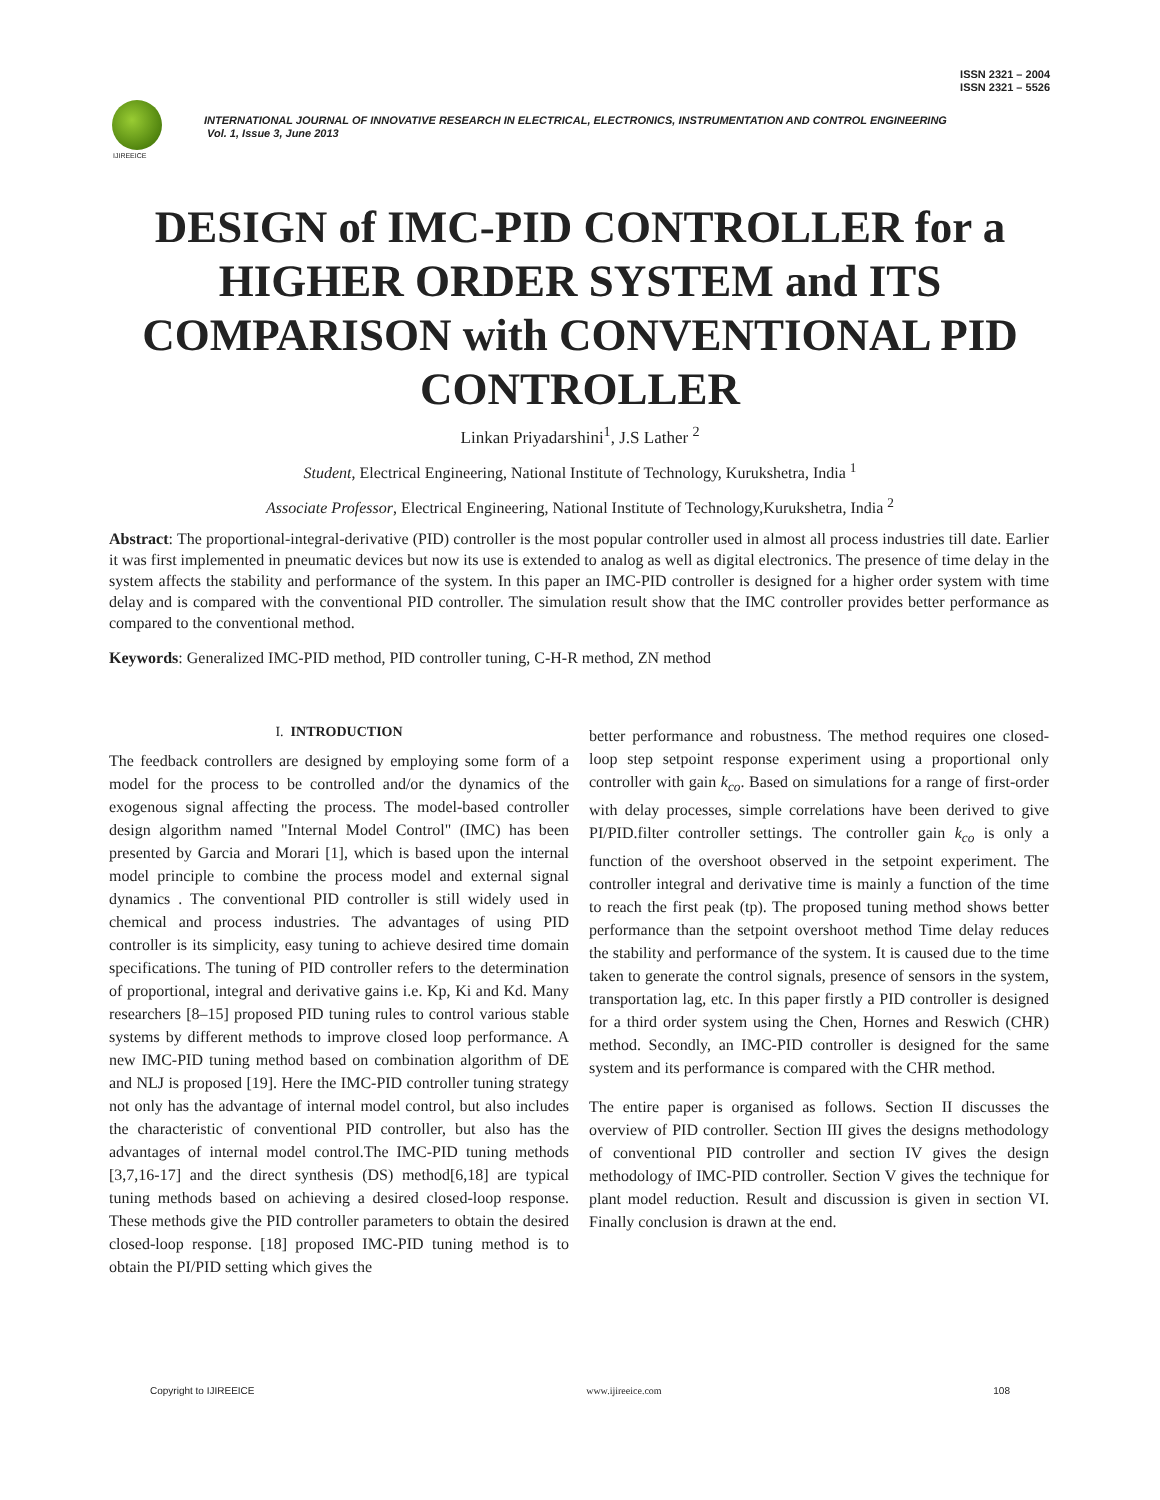ISSN 2321 – 2004
ISSN 2321 – 5526
IJIREEICE
INTERNATIONAL JOURNAL OF INNOVATIVE RESEARCH IN ELECTRICAL, ELECTRONICS, INSTRUMENTATION AND CONTROL ENGINEERING
Vol. 1, Issue 3, June 2013
DESIGN of IMC-PID CONTROLLER for a HIGHER ORDER SYSTEM and ITS COMPARISON with CONVENTIONAL PID CONTROLLER
Linkan Priyadarshini<sup>1</sup>, J.S Lather <sup>2</sup>
Student, Electrical Engineering, National Institute of Technology, Kurukshetra, India <sup>1</sup>
Associate Professor, Electrical Engineering, National Institute of Technology,Kurukshetra, India <sup>2</sup>
Abstract: The proportional-integral-derivative (PID) controller is the most popular controller used in almost all process industries till date. Earlier it was first implemented in pneumatic devices but now its use is extended to analog as well as digital electronics. The presence of time delay in the system affects the stability and performance of the system. In this paper an IMC-PID controller is designed for a higher order system with time delay and is compared with the conventional PID controller. The simulation result show that the IMC controller provides better performance as compared to the conventional method.
Keywords: Generalized IMC-PID method, PID controller tuning, C-H-R method, ZN method
I. INTRODUCTION
The feedback controllers are designed by employing some form of a model for the process to be controlled and/or the dynamics of the exogenous signal affecting the process. The model-based controller design algorithm named "Internal Model Control" (IMC) has been presented by Garcia and Morari [1], which is based upon the internal model principle to combine the process model and external signal dynamics . The conventional PID controller is still widely used in chemical and process industries. The advantages of using PID controller is its simplicity, easy tuning to achieve desired time domain specifications. The tuning of PID controller refers to the determination of proportional, integral and derivative gains i.e. Kp, Ki and Kd. Many researchers [8–15] proposed PID tuning rules to control various stable systems by different methods to improve closed loop performance. A new IMC-PID tuning method based on combination algorithm of DE and NLJ is proposed [19]. Here the IMC-PID controller tuning strategy not only has the advantage of internal model control, but also includes the characteristic of conventional PID controller, but also has the advantages of internal model control.The IMC-PID tuning methods [3,7,16-17] and the direct synthesis (DS) method[6,18] are typical tuning methods based on achieving a desired closed-loop response. These methods give the PID controller parameters to obtain the desired closed-loop response. [18] proposed IMC-PID tuning method is to obtain the PI/PID setting which gives the
better performance and robustness. The method requires one closed-loop step setpoint response experiment using a proportional only controller with gain k<sub>co</sub>. Based on simulations for a range of first-order with delay processes, simple correlations have been derived to give PI/PID.filter controller settings. The controller gain k<sub>co</sub> is only a function of the overshoot observed in the setpoint experiment. The controller integral and derivative time is mainly a function of the time to reach the first peak (tp). The proposed tuning method shows better performance than the setpoint overshoot method Time delay reduces the stability and performance of the system. It is caused due to the time taken to generate the control signals, presence of sensors in the system, transportation lag, etc. In this paper firstly a PID controller is designed for a third order system using the Chen, Hornes and Reswich (CHR) method. Secondly, an IMC-PID controller is designed for the same system and its performance is compared with the CHR method.
The entire paper is organised as follows. Section II discusses the overview of PID controller. Section III gives the designs methodology of conventional PID controller and section IV gives the design methodology of IMC-PID controller. Section V gives the technique for plant model reduction. Result and discussion is given in section VI. Finally conclusion is drawn at the end.
Copyright to IJIREEICE www.ijireeice.com 108